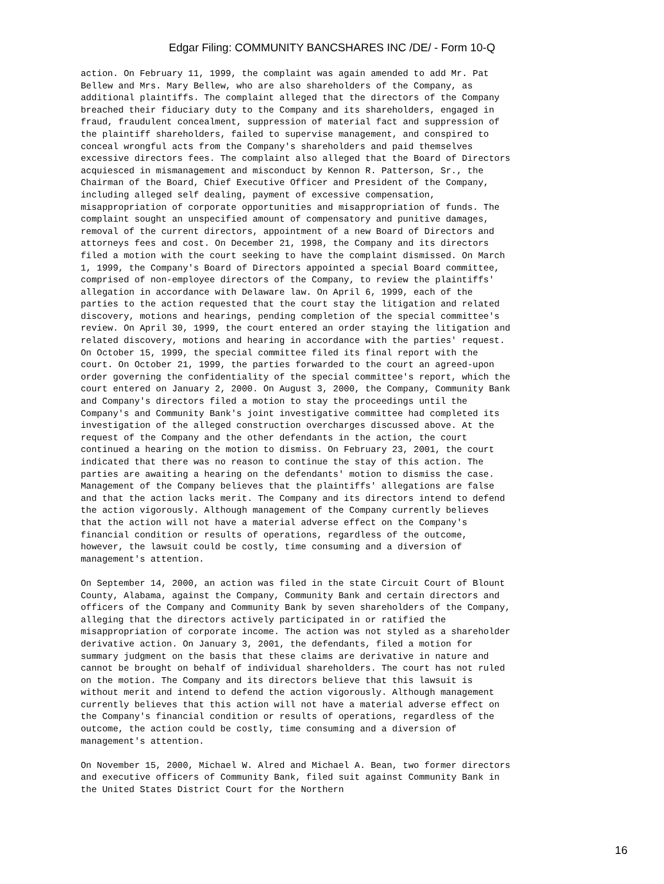Edgar Filing: COMMUNITY BANCSHARES INC /DE/ - Form 10-Q
action. On February 11, 1999, the complaint was again amended to add Mr. Pat
Bellew and Mrs. Mary Bellew, who are also shareholders of the Company, as
additional plaintiffs. The complaint alleged that the directors of the Company
breached their fiduciary duty to the Company and its shareholders, engaged in
fraud, fraudulent concealment, suppression of material fact and suppression of
the plaintiff shareholders, failed to supervise management, and conspired to
conceal wrongful acts from the Company's shareholders and paid themselves
excessive directors fees. The complaint also alleged that the Board of Directors
acquiesced in mismanagement and misconduct by Kennon R. Patterson, Sr., the
Chairman of the Board, Chief Executive Officer and President of the Company,
including alleged self dealing, payment of excessive compensation,
misappropriation of corporate opportunities and misappropriation of funds. The
complaint sought an unspecified amount of compensatory and punitive damages,
removal of the current directors, appointment of a new Board of Directors and
attorneys fees and cost. On December 21, 1998, the Company and its directors
filed a motion with the court seeking to have the complaint dismissed. On March
1, 1999, the Company's Board of Directors appointed a special Board committee,
comprised of non-employee directors of the Company, to review the plaintiffs'
allegation in accordance with Delaware law. On April 6, 1999, each of the
parties to the action requested that the court stay the litigation and related
discovery, motions and hearings, pending completion of the special committee's
review. On April 30, 1999, the court entered an order staying the litigation and
related discovery, motions and hearing in accordance with the parties' request.
On October 15, 1999, the special committee filed its final report with the
court. On October 21, 1999, the parties forwarded to the court an agreed-upon
order governing the confidentiality of the special committee's report, which the
court entered on January 2, 2000. On August 3, 2000, the Company, Community Bank
and Company's directors filed a motion to stay the proceedings until the
Company's and Community Bank's joint investigative committee had completed its
investigation of the alleged construction overcharges discussed above. At the
request of the Company and the other defendants in the action, the court
continued a hearing on the motion to dismiss. On February 23, 2001, the court
indicated that there was no reason to continue the stay of this action. The
parties are awaiting a hearing on the defendants' motion to dismiss the case.
Management of the Company believes that the plaintiffs' allegations are false
and that the action lacks merit. The Company and its directors intend to defend
the action vigorously. Although management of the Company currently believes
that the action will not have a material adverse effect on the Company's
financial condition or results of operations, regardless of the outcome,
however, the lawsuit could be costly, time consuming and a diversion of
management's attention.

On September 14, 2000, an action was filed in the state Circuit Court of Blount
County, Alabama, against the Company, Community Bank and certain directors and
officers of the Company and Community Bank by seven shareholders of the Company,
alleging that the directors actively participated in or ratified the
misappropriation of corporate income. The action was not styled as a shareholder
derivative action. On January 3, 2001, the defendants, filed a motion for
summary judgment on the basis that these claims are derivative in nature and
cannot be brought on behalf of individual shareholders. The court has not ruled
on the motion. The Company and its directors believe that this lawsuit is
without merit and intend to defend the action vigorously. Although management
currently believes that this action will not have a material adverse effect on
the Company's financial condition or results of operations, regardless of the
outcome, the action could be costly, time consuming and a diversion of
management's attention.

On November 15, 2000, Michael W. Alred and Michael A. Bean, two former directors
and executive officers of Community Bank, filed suit against Community Bank in
the United States District Court for the Northern
16